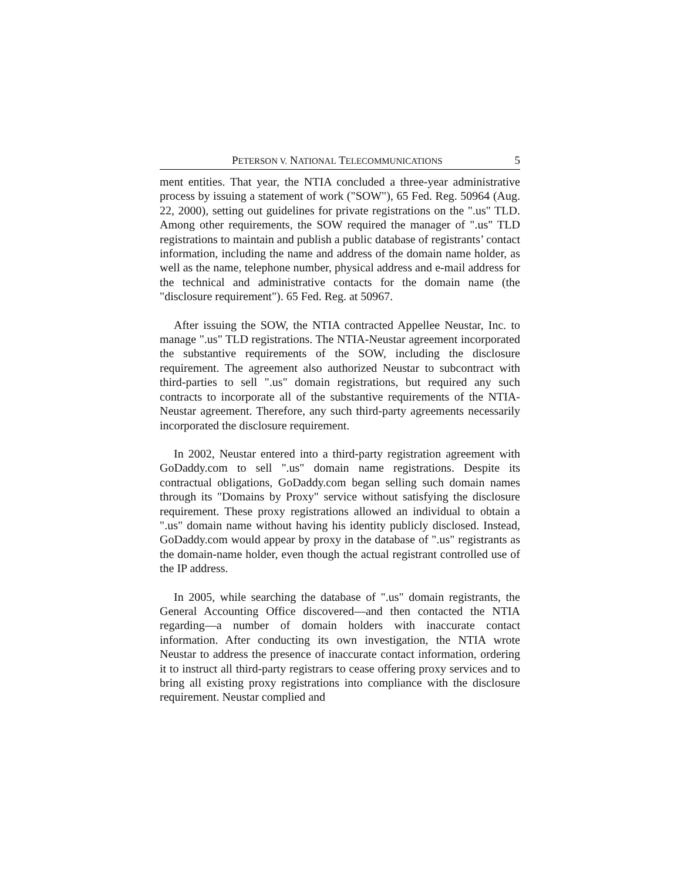PETERSON V. NATIONAL TELECOMMUNICATIONS 5
ment entities. That year, the NTIA concluded a three-year administrative process by issuing a statement of work ("SOW"), 65 Fed. Reg. 50964 (Aug. 22, 2000), setting out guidelines for private registrations on the ".us" TLD. Among other requirements, the SOW required the manager of ".us" TLD registrations to maintain and publish a public database of registrants’ contact information, including the name and address of the domain name holder, as well as the name, telephone number, physical address and e-mail address for the technical and administrative contacts for the domain name (the "disclosure requirement"). 65 Fed. Reg. at 50967.
After issuing the SOW, the NTIA contracted Appellee Neustar, Inc. to manage ".us" TLD registrations. The NTIA-Neustar agreement incorporated the substantive requirements of the SOW, including the disclosure requirement. The agreement also authorized Neustar to subcontract with third-parties to sell ".us" domain registrations, but required any such contracts to incorporate all of the substantive requirements of the NTIA-Neustar agreement. Therefore, any such third-party agreements necessarily incorporated the disclosure requirement.
In 2002, Neustar entered into a third-party registration agreement with GoDaddy.com to sell ".us" domain name registrations. Despite its contractual obligations, GoDaddy.com began selling such domain names through its "Domains by Proxy" service without satisfying the disclosure requirement. These proxy registrations allowed an individual to obtain a ".us" domain name without having his identity publicly disclosed. Instead, GoDaddy.com would appear by proxy in the database of ".us" registrants as the domain-name holder, even though the actual registrant controlled use of the IP address.
In 2005, while searching the database of ".us" domain registrants, the General Accounting Office discovered—and then contacted the NTIA regarding—a number of domain holders with inaccurate contact information. After conducting its own investigation, the NTIA wrote Neustar to address the presence of inaccurate contact information, ordering it to instruct all third-party registrars to cease offering proxy services and to bring all existing proxy registrations into compliance with the disclosure requirement. Neustar complied and